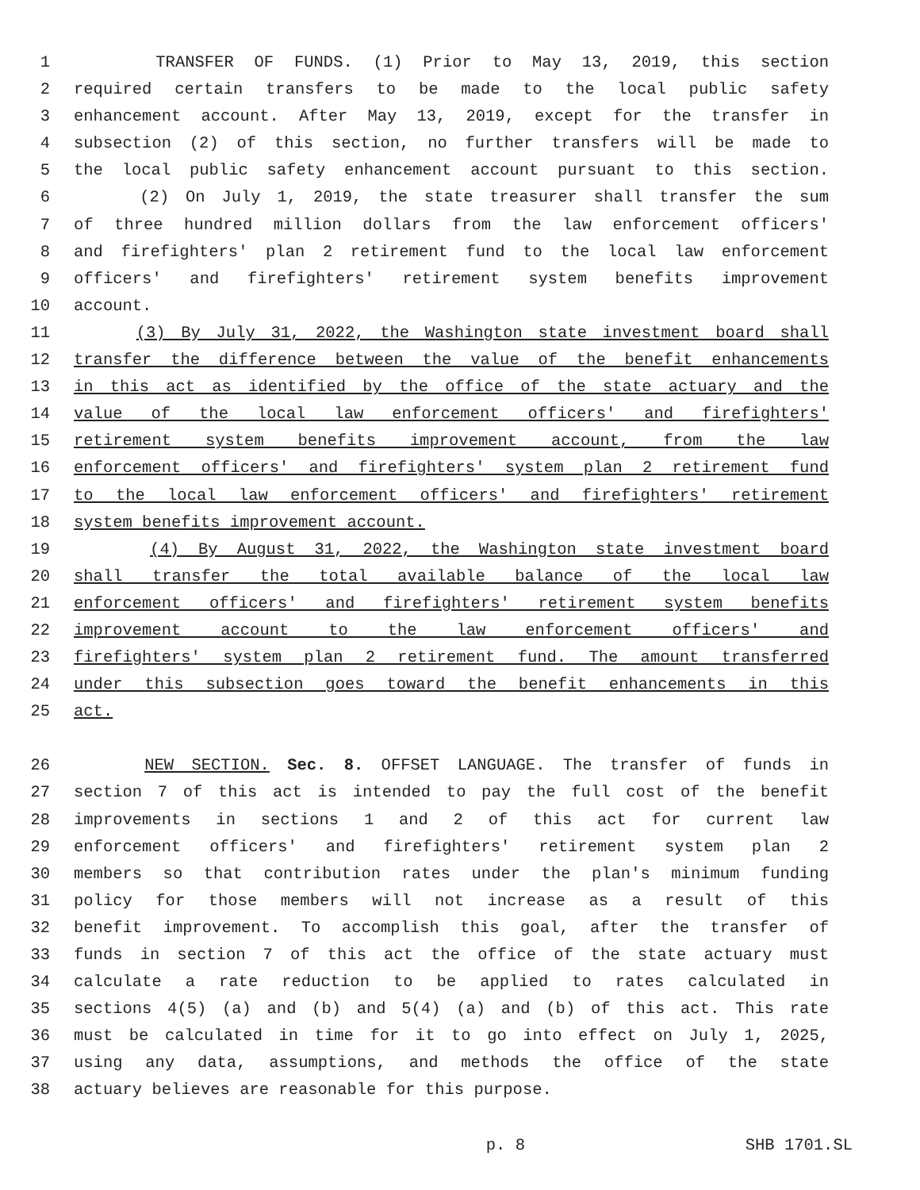1 TRANSFER OF FUNDS. (1) Prior to May 13, 2019, this section
2 required certain transfers to be made to the local public safety
3 enhancement account. After May 13, 2019, except for the transfer in
4 subsection (2) of this section, no further transfers will be made to
5 the local public safety enhancement account pursuant to this section.
6 (2) On July 1, 2019, the state treasurer shall transfer the sum
7 of three hundred million dollars from the law enforcement officers'
8 and firefighters' plan 2 retirement fund to the local law enforcement
9 officers' and firefighters' retirement system benefits improvement
10 account.
11 (3) By July 31, 2022, the Washington state investment board shall
12 transfer the difference between the value of the benefit enhancements
13 in this act as identified by the office of the state actuary and the
14 value of the local law enforcement officers' and firefighters'
15 retirement system benefits improvement account, from the law
16 enforcement officers' and firefighters' system plan 2 retirement fund
17 to the local law enforcement officers' and firefighters' retirement
18 system benefits improvement account.
19 (4) By August 31, 2022, the Washington state investment board
20 shall transfer the total available balance of the local law
21 enforcement officers' and firefighters' retirement system benefits
22 improvement account to the law enforcement officers' and
23 firefighters' system plan 2 retirement fund. The amount transferred
24 under this subsection goes toward the benefit enhancements in this
25 act.
26 NEW SECTION. Sec. 8. OFFSET LANGUAGE. The transfer of funds in
27 section 7 of this act is intended to pay the full cost of the benefit
28 improvements in sections 1 and 2 of this act for current law
29 enforcement officers' and firefighters' retirement system plan 2
30 members so that contribution rates under the plan's minimum funding
31 policy for those members will not increase as a result of this
32 benefit improvement. To accomplish this goal, after the transfer of
33 funds in section 7 of this act the office of the state actuary must
34 calculate a rate reduction to be applied to rates calculated in
35 sections 4(5) (a) and (b) and 5(4) (a) and (b) of this act. This rate
36 must be calculated in time for it to go into effect on July 1, 2025,
37 using any data, assumptions, and methods the office of the state
38 actuary believes are reasonable for this purpose.
p. 8 SHB 1701.SL